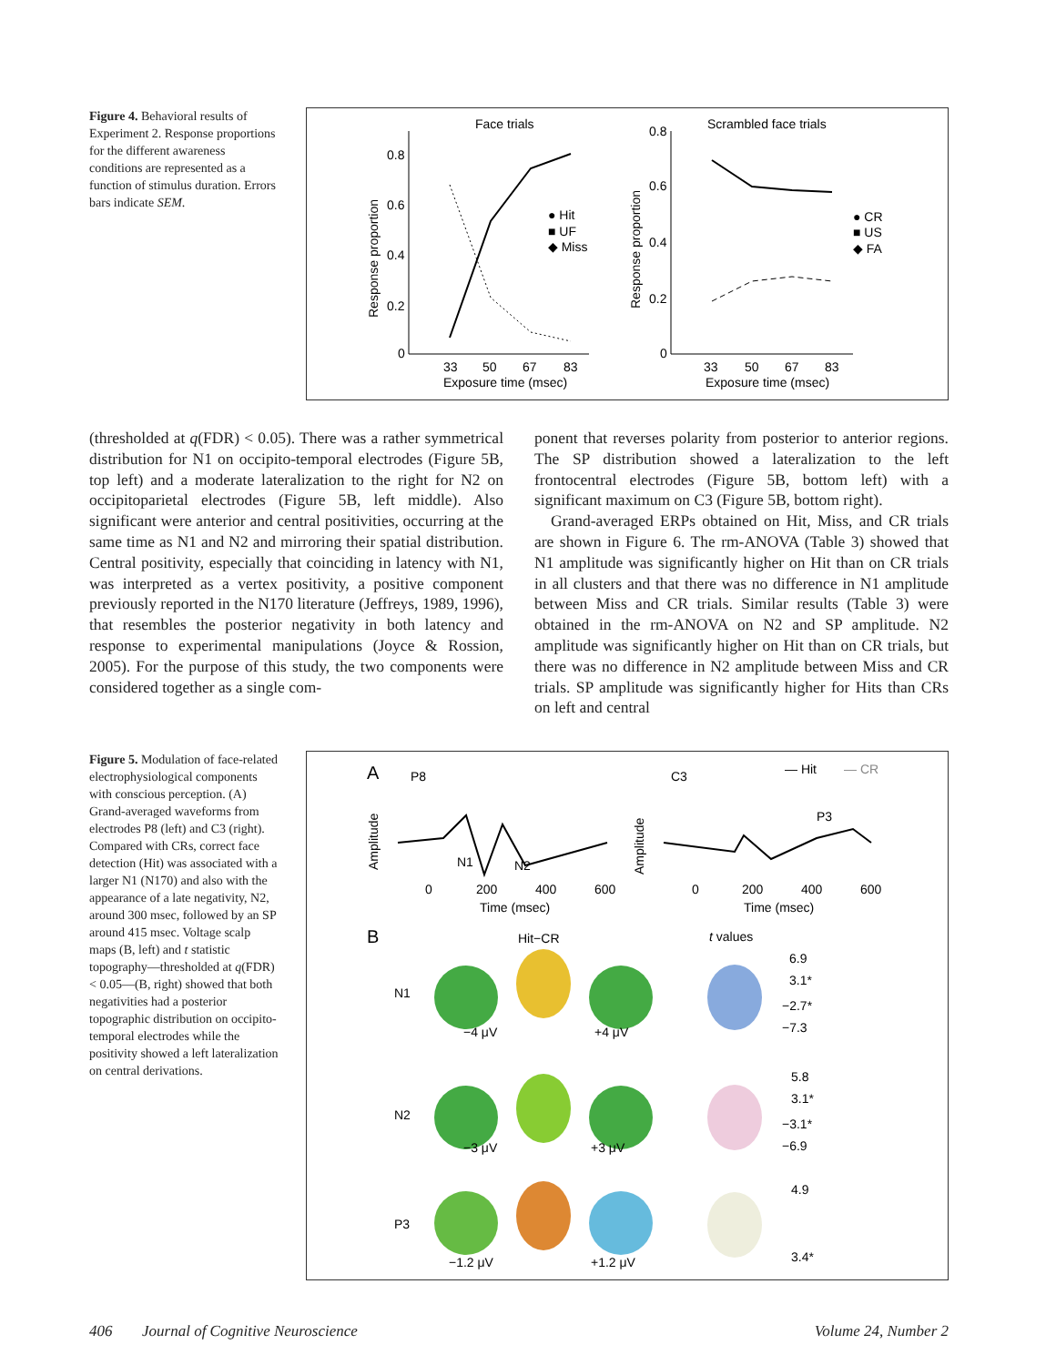Figure 4. Behavioral results of Experiment 2. Response proportions for the different awareness conditions are represented as a function of stimulus duration. Errors bars indicate SEM.
Face trials
Scrambled face trials
● Hit
■ UF
◆ Miss
● CR
■ US
◆ FA
33
50
67
83
Exposure time (msec)
33
50
67
83
Exposure time (msec)
0.8
0.6
0.4
0.2
0
0.8
0.6
0.4
0.2
0
Response proportion
Response proportion
(thresholded at q(FDR) < 0.05). There was a rather symmetrical distribution for N1 on occipito-temporal electrodes (Figure 5B, top left) and a moderate lateralization to the right for N2 on occipitoparietal electrodes (Figure 5B, left middle). Also significant were anterior and central positivities, occurring at the same time as N1 and N2 and mirroring their spatial distribution. Central positivity, especially that coinciding in latency with N1, was interpreted as a vertex positivity, a positive component previously reported in the N170 literature (Jeffreys, 1989, 1996), that resembles the posterior negativity in both latency and response to experimental manipulations (Joyce & Rossion, 2005). For the purpose of this study, the two components were considered together as a single com-
ponent that reverses polarity from posterior to anterior regions. The SP distribution showed a lateralization to the left frontocentral electrodes (Figure 5B, bottom left) with a significant maximum on C3 (Figure 5B, bottom right).
Grand-averaged ERPs obtained on Hit, Miss, and CR trials are shown in Figure 6. The rm-ANOVA (Table 3) showed that N1 amplitude was significantly higher on Hit than on CR trials in all clusters and that there was no difference in N1 amplitude between Miss and CR trials. Similar results (Table 3) were obtained in the rm-ANOVA on N2 and SP amplitude. N2 amplitude was significantly higher on Hit than on CR trials, but there was no difference in N2 amplitude between Miss and CR trials. SP amplitude was significantly higher for Hits than CRs on left and central
Figure 5. Modulation of face-related electrophysiological components with conscious perception. (A) Grand-averaged waveforms from electrodes P8 (left) and C3 (right). Compared with CRs, correct face detection (Hit) was associated with a larger N1 (N170) and also with the appearance of a late negativity, N2, around 300 msec, followed by an SP around 415 msec. Voltage scalp maps (B, left) and t statistic topography—thresholded at q(FDR) < 0.05—(B, right) showed that both negativities had a posterior topographic distribution on occipito-temporal electrodes while the positivity showed a left lateralization on central derivations.
A
P8
C3
— Hit
— CR
N1
N2
P3
0
200
400
600
Time (msec)
0
200
400
600
Time (msec)
Amplitude
Amplitude
B
Hit−CR
t values
N1
N2
P3
−4 μV
+4 μV
−3 μV
+3 μV
−1.2 μV
+1.2 μV
6.9
3.1*
−2.7*
−7.3
5.8
3.1*
−3.1*
−6.9
4.9
3.4*
406 Journal of Cognitive Neuroscience Volume 24, Number 2